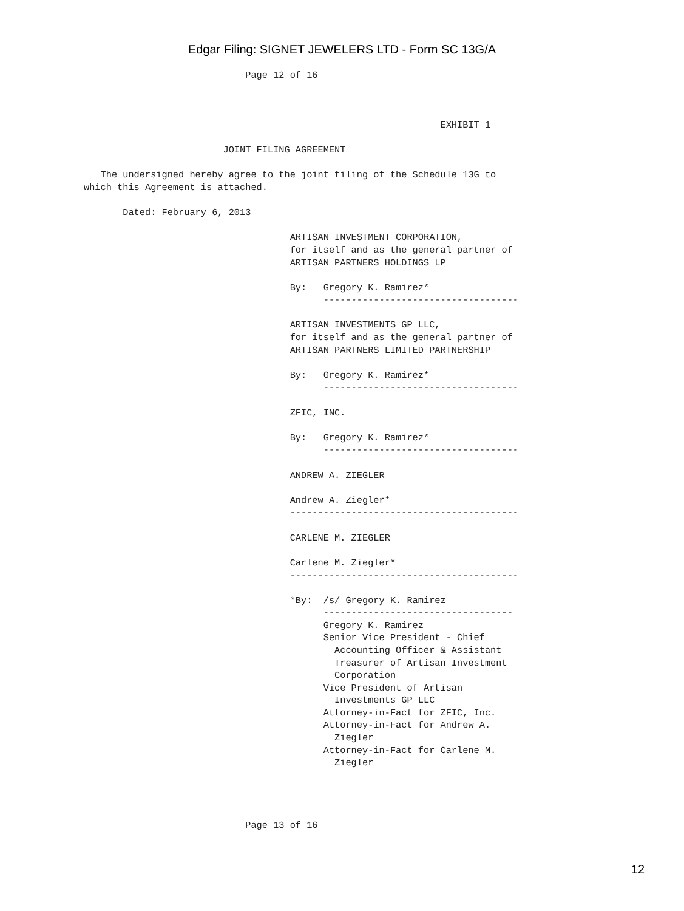Edgar Filing: SIGNET JEWELERS LTD - Form SC 13G/A
                             Page 12 of 16



                                                                EXHIBIT 1

                         JOINT FILING AGREEMENT

   The undersigned hereby agree to the joint filing of the Schedule 13G to
which this Agreement is attached.

       Dated: February 6, 2013

                                     ARTISAN INVESTMENT CORPORATION,
                                     for itself and as the general partner of
                                     ARTISAN PARTNERS HOLDINGS LP

                                     By:   Gregory K. Ramirez*
                                           -----------------------------------

                                     ARTISAN INVESTMENTS GP LLC,
                                     for itself and as the general partner of
                                     ARTISAN PARTNERS LIMITED PARTNERSHIP

                                     By:   Gregory K. Ramirez*
                                           -----------------------------------

                                     ZFIC, INC.

                                     By:   Gregory K. Ramirez*
                                           -----------------------------------

                                     ANDREW A. ZIEGLER

                                     Andrew A. Ziegler*
                                     -----------------------------------------

                                     CARLENE M. ZIEGLER

                                     Carlene M. Ziegler*
                                     -----------------------------------------

                                     *By:  /s/ Gregory K. Ramirez
                                           ----------------------------------
                                           Gregory K. Ramirez
                                           Senior Vice President - Chief
                                             Accounting Officer & Assistant
                                             Treasurer of Artisan Investment
                                             Corporation
                                           Vice President of Artisan
                                             Investments GP LLC
                                           Attorney-in-Fact for ZFIC, Inc.
                                           Attorney-in-Fact for Andrew A.
                                             Ziegler
                                           Attorney-in-Fact for Carlene M.
                                             Ziegler




                             Page 13 of 16
12